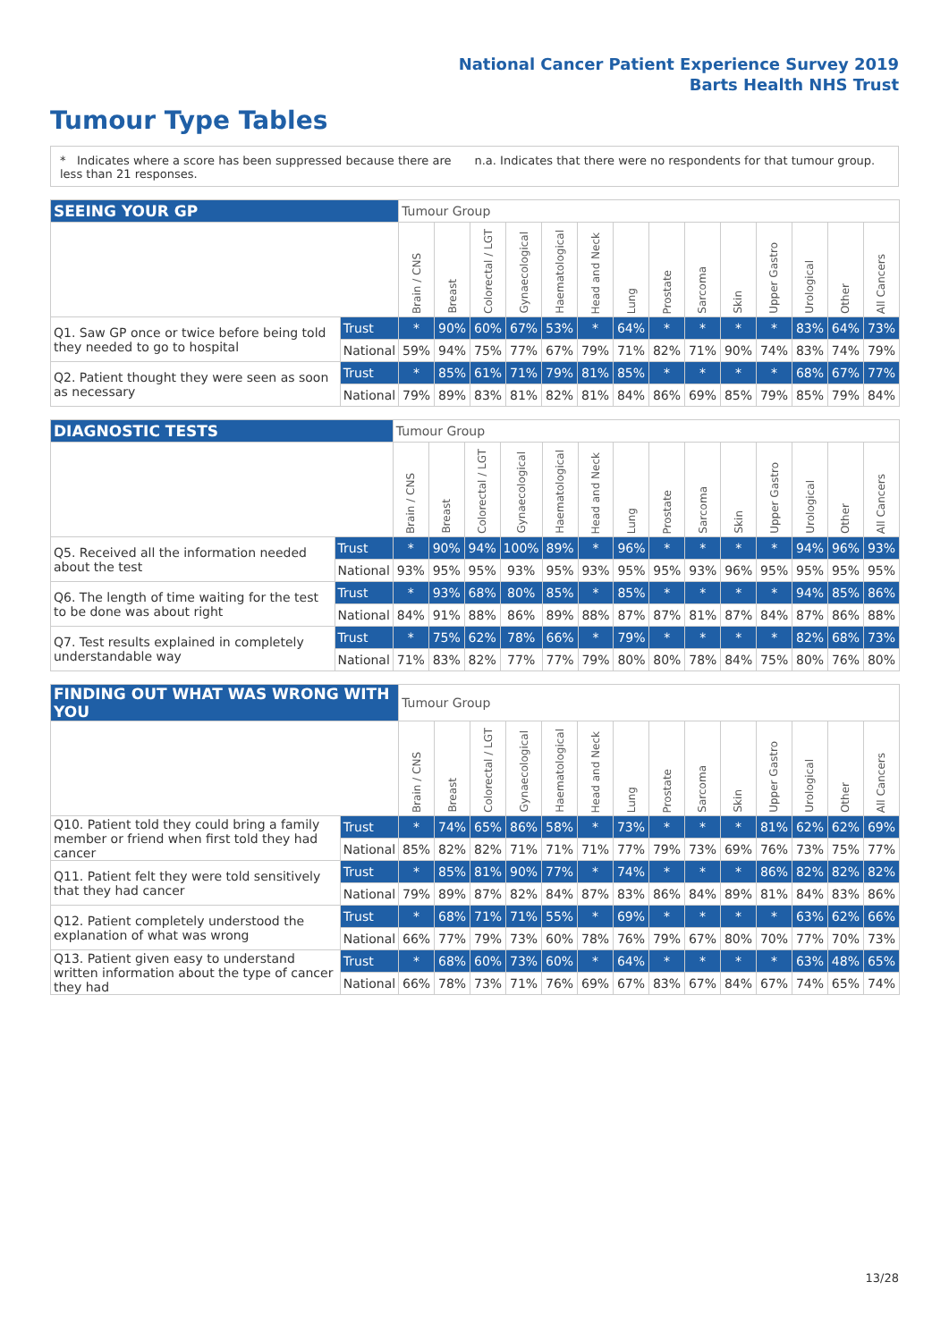National Cancer Patient Experience Survey 2019
Barts Health NHS Trust
Tumour Type Tables
* Indicates where a score has been suppressed because there are less than 21 responses.
n.a. Indicates that there were no respondents for that tumour group.
| SEEING YOUR GP | | Tumour Group | | | | | | | | | | | | | |
| --- | --- | --- | --- | --- | --- | --- | --- | --- | --- | --- | --- | --- | --- | --- | --- |
| | | Brain / CNS | Breast | Colorectal / LGT | Gynaecological | Haematological | Head and Neck | Lung | Prostate | Sarcoma | Skin | Upper Gastro | Urological | Other | All Cancers |
| Q1. Saw GP once or twice before being told they needed to go to hospital | Trust | * | 90% | 60% | 67% | 53% | * | 64% | * | * | * | * | 83% | 64% | 73% |
| | National | 59% | 94% | 75% | 77% | 67% | 79% | 71% | 82% | 71% | 90% | 74% | 83% | 74% | 79% |
| Q2. Patient thought they were seen as soon as necessary | Trust | * | 85% | 61% | 71% | 79% | 81% | 85% | * | * | * | * | 68% | 67% | 77% |
| | National | 79% | 89% | 83% | 81% | 82% | 81% | 84% | 86% | 69% | 85% | 79% | 85% | 79% | 84% |
| DIAGNOSTIC TESTS | | Tumour Group | | | | | | | | | | | | | |
| --- | --- | --- | --- | --- | --- | --- | --- | --- | --- | --- | --- | --- | --- | --- | --- |
| | | Brain / CNS | Breast | Colorectal / LGT | Gynaecological | Haematological | Head and Neck | Lung | Prostate | Sarcoma | Skin | Upper Gastro | Urological | Other | All Cancers |
| Q5. Received all the information needed about the test | Trust | * | 90% | 94% | 100% | 89% | * | 96% | * | * | * | * | 94% | 96% | 93% |
| | National | 93% | 95% | 95% | 93% | 95% | 93% | 95% | 95% | 93% | 96% | 95% | 95% | 95% | 95% |
| Q6. The length of time waiting for the test to be done was about right | Trust | * | 93% | 68% | 80% | 85% | * | 85% | * | * | * | * | 94% | 85% | 86% |
| | National | 84% | 91% | 88% | 86% | 89% | 88% | 87% | 87% | 81% | 87% | 84% | 87% | 86% | 88% |
| Q7. Test results explained in completely understandable way | Trust | * | 75% | 62% | 78% | 66% | * | 79% | * | * | * | * | 82% | 68% | 73% |
| | National | 71% | 83% | 82% | 77% | 77% | 79% | 80% | 80% | 78% | 84% | 75% | 80% | 76% | 80% |
| FINDING OUT WHAT WAS WRONG WITH YOU | | Tumour Group | | | | | | | | | | | | | |
| --- | --- | --- | --- | --- | --- | --- | --- | --- | --- | --- | --- | --- | --- | --- | --- |
| | | Brain / CNS | Breast | Colorectal / LGT | Gynaecological | Haematological | Head and Neck | Lung | Prostate | Sarcoma | Skin | Upper Gastro | Urological | Other | All Cancers |
| Q10. Patient told they could bring a family member or friend when first told they had cancer | Trust | * | 74% | 65% | 86% | 58% | * | 73% | * | * | * | 81% | 62% | 62% | 69% |
| | National | 85% | 82% | 82% | 71% | 71% | 71% | 77% | 79% | 73% | 69% | 76% | 73% | 75% | 77% |
| Q11. Patient felt they were told sensitively that they had cancer | Trust | * | 85% | 81% | 90% | 77% | * | 74% | * | * | * | 86% | 82% | 82% | 82% |
| | National | 79% | 89% | 87% | 82% | 84% | 87% | 83% | 86% | 84% | 89% | 81% | 84% | 83% | 86% |
| Q12. Patient completely understood the explanation of what was wrong | Trust | * | 68% | 71% | 71% | 55% | * | 69% | * | * | * | * | 63% | 62% | 66% |
| | National | 66% | 77% | 79% | 73% | 60% | 78% | 76% | 79% | 67% | 80% | 70% | 77% | 70% | 73% |
| Q13. Patient given easy to understand written information about the type of cancer they had | Trust | * | 68% | 60% | 73% | 60% | * | 64% | * | * | * | * | 63% | 48% | 65% |
| | National | 66% | 78% | 73% | 71% | 76% | 69% | 67% | 83% | 67% | 84% | 67% | 74% | 65% | 74% |
13/28